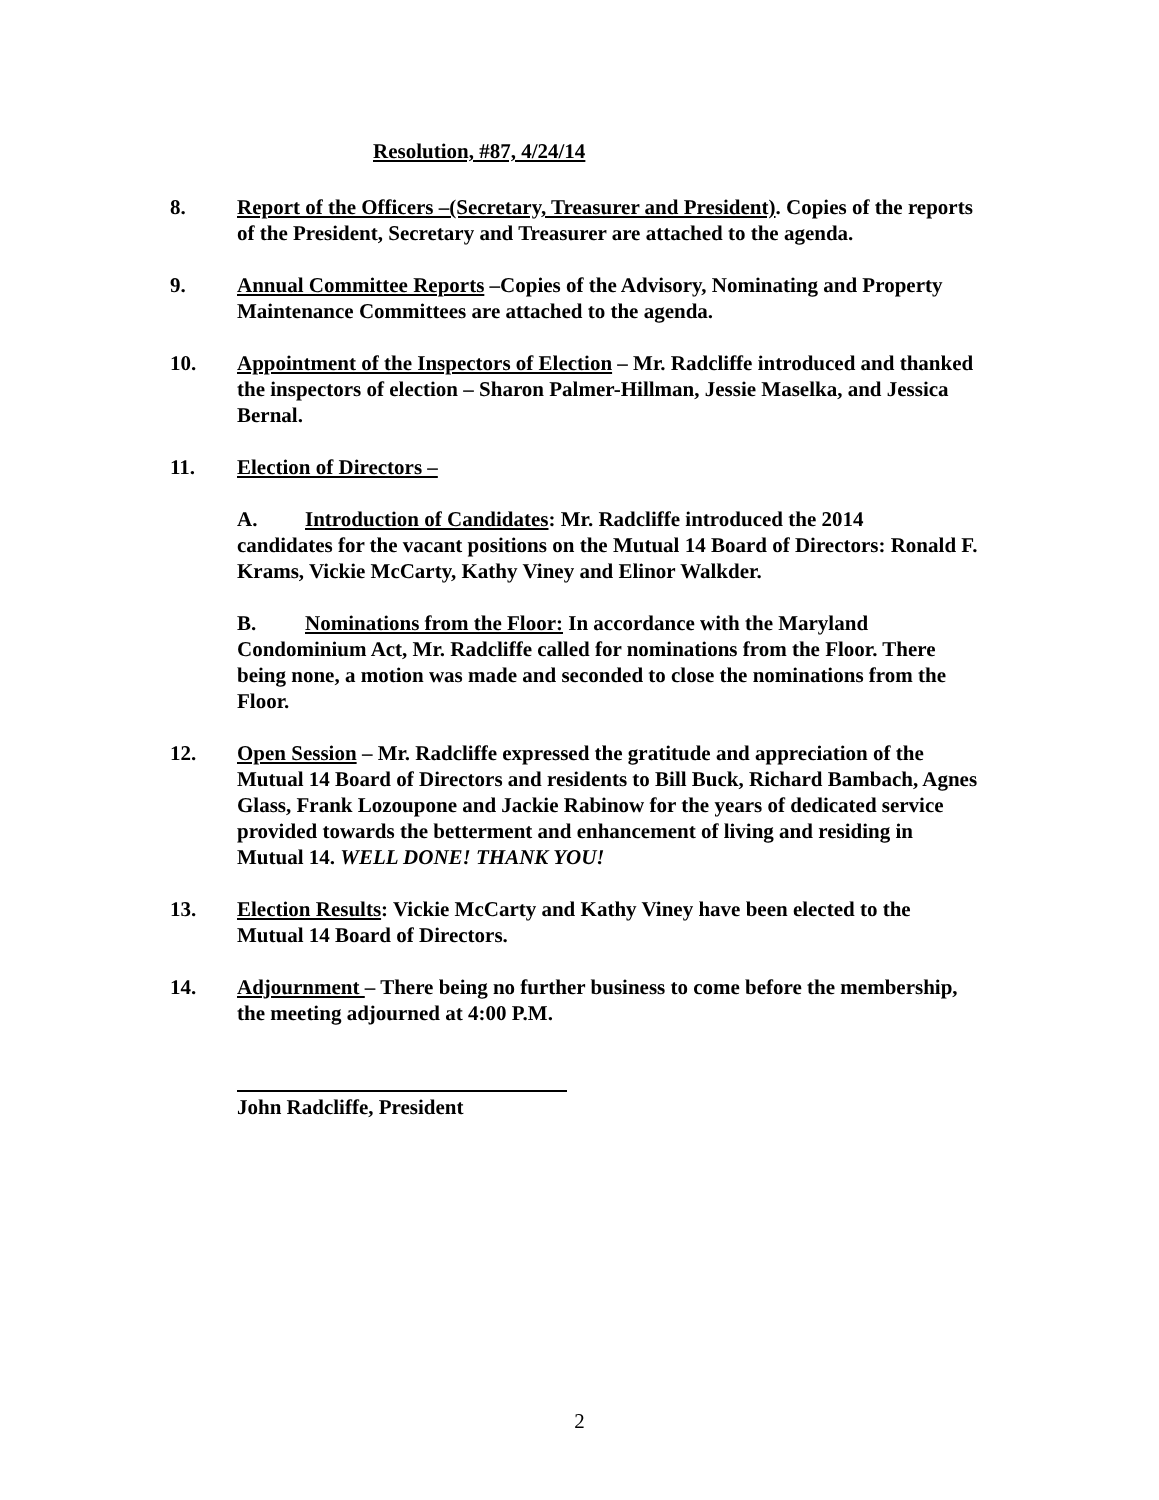Resolution, #87, 4/24/14
8. Report of the Officers –(Secretary, Treasurer and President). Copies of the reports of the President, Secretary and Treasurer are attached to the agenda.
9. Annual Committee Reports –Copies of the Advisory, Nominating and Property Maintenance Committees are attached to the agenda.
10. Appointment of the Inspectors of Election – Mr. Radcliffe introduced and thanked the inspectors of election – Sharon Palmer-Hillman, Jessie Maselka, and Jessica Bernal.
11. Election of Directors –
A. Introduction of Candidates: Mr. Radcliffe introduced the 2014
candidates for the vacant positions on the Mutual 14 Board of Directors: Ronald F. Krams, Vickie McCarty, Kathy Viney and Elinor Walkder.
B. Nominations from the Floor: In accordance with the Maryland
Condominium Act, Mr. Radcliffe called for nominations from the Floor. There being none, a motion was made and seconded to close the nominations from the Floor.
12. Open Session – Mr. Radcliffe expressed the gratitude and appreciation of the Mutual 14 Board of Directors and residents to Bill Buck, Richard Bambach, Agnes Glass, Frank Lozoupone and Jackie Rabinow for the years of dedicated service provided towards the betterment and enhancement of living and residing in Mutual 14. WELL DONE! THANK YOU!
13. Election Results: Vickie McCarty and Kathy Viney have been elected to the Mutual 14 Board of Directors.
14. Adjournment – There being no further business to come before the membership, the meeting adjourned at 4:00 P.M.
John Radcliffe, President
2